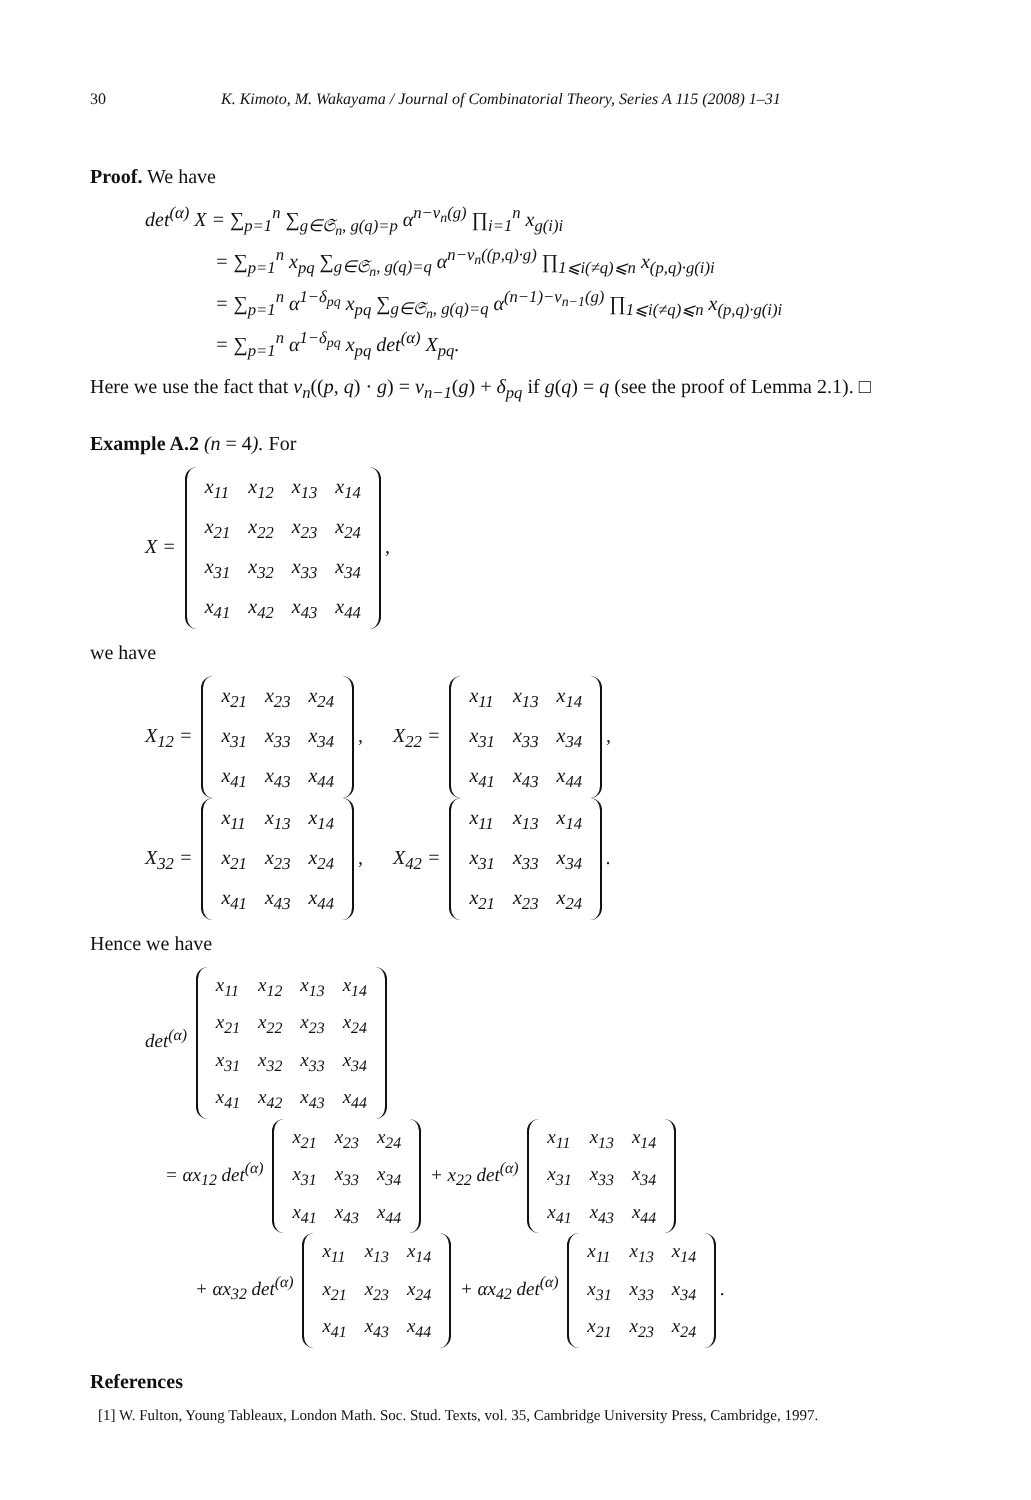30 K. Kimoto, M. Wakayama / Journal of Combinatorial Theory, Series A 115 (2008) 1–31
Proof. We have
det<sup>(α)</sup> X = ∑<sub>p=1</sub><sup>n</sup> ∑<sub>g∈𝔖<sub>n</sub>, g(q)=p</sub> α<sup>n−ν<sub>n</sub>(g)</sup> ∏<sub>i=1</sub><sup>n</sup> x<sub>g(i)i</sub>
= ∑<sub>p=1</sub><sup>n</sup> x<sub>pq</sub> ∑<sub>g∈𝔖<sub>n</sub>, g(q)=q</sub> α<sup>n−ν<sub>n</sub>((p,q)·g)</sup> ∏<sub>1⩽i(≠q)⩽n</sub> x<sub>(p,q)·g(i)i</sub>
= ∑<sub>p=1</sub><sup>n</sup> α<sup>1−δ<sub>pq</sub></sup> x<sub>pq</sub> ∑<sub>g∈𝔖<sub>n</sub>, g(q)=q</sub> α<sup>(n−1)−ν<sub>n−1</sub>(g)</sup> ∏<sub>1⩽i(≠q)⩽n</sub> x<sub>(p,q)·g(i)i</sub>
= ∑<sub>p=1</sub><sup>n</sup> α<sup>1−δ<sub>pq</sub></sup> x<sub>pq</sub> det<sup>(α)</sup> X<sub>pq</sub>.
Here we use the fact that ν<sub>n</sub>((p, q) · g) = ν<sub>n−1</sub>(g) + δ<sub>pq</sub> if g(q) = q (see the proof of Lemma 2.1). □
Example A.2 (n = 4). For
X =
| x<sub>11</sub> | x<sub>12</sub> | x<sub>13</sub> | x<sub>14</sub> |
| x<sub>21</sub> | x<sub>22</sub> | x<sub>23</sub> | x<sub>24</sub> |
| x<sub>31</sub> | x<sub>32</sub> | x<sub>33</sub> | x<sub>34</sub> |
| x<sub>41</sub> | x<sub>42</sub> | x<sub>43</sub> | x<sub>44</sub> |
,
we have
X<sub>12</sub> =
| x<sub>21</sub> | x<sub>23</sub> | x<sub>24</sub> |
| x<sub>31</sub> | x<sub>33</sub> | x<sub>34</sub> |
| x<sub>41</sub> | x<sub>43</sub> | x<sub>44</sub> |
, X<sub>22</sub> =
| x<sub>11</sub> | x<sub>13</sub> | x<sub>14</sub> |
| x<sub>31</sub> | x<sub>33</sub> | x<sub>34</sub> |
| x<sub>41</sub> | x<sub>43</sub> | x<sub>44</sub> |
,
X<sub>32</sub> =
| x<sub>11</sub> | x<sub>13</sub> | x<sub>14</sub> |
| x<sub>21</sub> | x<sub>23</sub> | x<sub>24</sub> |
| x<sub>41</sub> | x<sub>43</sub> | x<sub>44</sub> |
, X<sub>42</sub> =
| x<sub>11</sub> | x<sub>13</sub> | x<sub>14</sub> |
| x<sub>31</sub> | x<sub>33</sub> | x<sub>34</sub> |
| x<sub>21</sub> | x<sub>23</sub> | x<sub>24</sub> |
.
Hence we have
det<sup>(α)</sup>
| x<sub>11</sub> | x<sub>12</sub> | x<sub>13</sub> | x<sub>14</sub> |
| x<sub>21</sub> | x<sub>22</sub> | x<sub>23</sub> | x<sub>24</sub> |
| x<sub>31</sub> | x<sub>32</sub> | x<sub>33</sub> | x<sub>34</sub> |
| x<sub>41</sub> | x<sub>42</sub> | x<sub>43</sub> | x<sub>44</sub> |
= αx<sub>12</sub> det<sup>(α)</sup>
| x<sub>21</sub> | x<sub>23</sub> | x<sub>24</sub> |
| x<sub>31</sub> | x<sub>33</sub> | x<sub>34</sub> |
| x<sub>41</sub> | x<sub>43</sub> | x<sub>44</sub> |
+ x<sub>22</sub> det<sup>(α)</sup>
| x<sub>11</sub> | x<sub>13</sub> | x<sub>14</sub> |
| x<sub>31</sub> | x<sub>33</sub> | x<sub>34</sub> |
| x<sub>41</sub> | x<sub>43</sub> | x<sub>44</sub> |
+ αx<sub>32</sub> det<sup>(α)</sup>
| x<sub>11</sub> | x<sub>13</sub> | x<sub>14</sub> |
| x<sub>21</sub> | x<sub>23</sub> | x<sub>24</sub> |
| x<sub>41</sub> | x<sub>43</sub> | x<sub>44</sub> |
+ αx<sub>42</sub> det<sup>(α)</sup>
| x<sub>11</sub> | x<sub>13</sub> | x<sub>14</sub> |
| x<sub>31</sub> | x<sub>33</sub> | x<sub>34</sub> |
| x<sub>21</sub> | x<sub>23</sub> | x<sub>24</sub> |
.
References
[1] W. Fulton, Young Tableaux, London Math. Soc. Stud. Texts, vol. 35, Cambridge University Press, Cambridge, 1997.